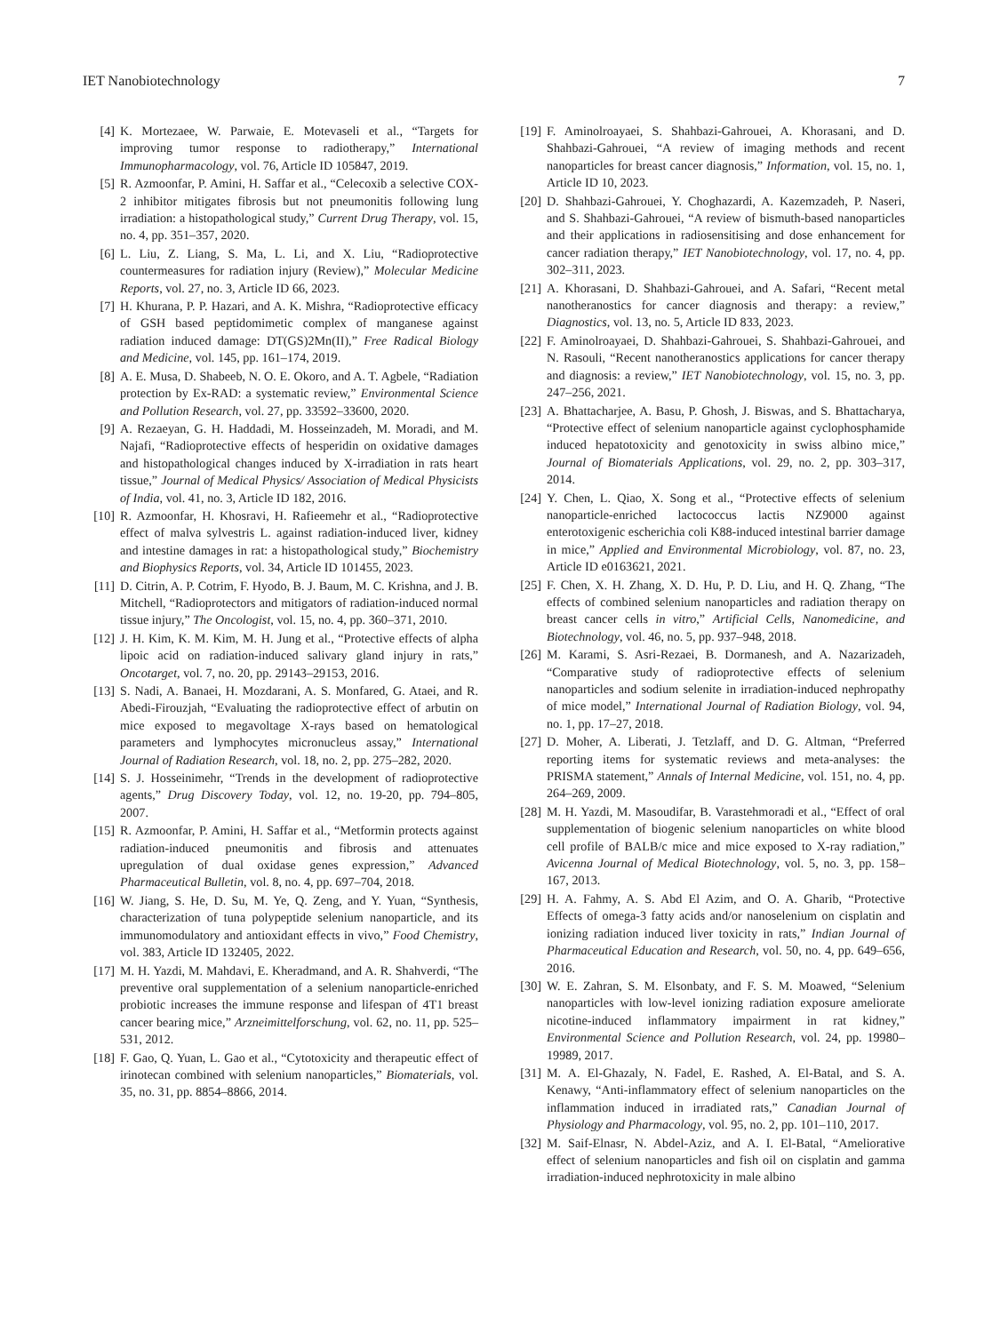IET Nanobiotechnology 7
[4] K. Mortezaee, W. Parwaie, E. Motevaseli et al., “Targets for improving tumor response to radiotherapy,” International Immunopharmacology, vol. 76, Article ID 105847, 2019.
[5] R. Azmoonfar, P. Amini, H. Saffar et al., “Celecoxib a selective COX-2 inhibitor mitigates fibrosis but not pneumonitis following lung irradiation: a histopathological study,” Current Drug Therapy, vol. 15, no. 4, pp. 351–357, 2020.
[6] L. Liu, Z. Liang, S. Ma, L. Li, and X. Liu, “Radioprotective countermeasures for radiation injury (Review),” Molecular Medicine Reports, vol. 27, no. 3, Article ID 66, 2023.
[7] H. Khurana, P. P. Hazari, and A. K. Mishra, “Radioprotective efficacy of GSH based peptidomimetic complex of manganese against radiation induced damage: DT(GS)2Mn(II),” Free Radical Biology and Medicine, vol. 145, pp. 161–174, 2019.
[8] A. E. Musa, D. Shabeeb, N. O. E. Okoro, and A. T. Agbele, “Radiation protection by Ex-RAD: a systematic review,” Environmental Science and Pollution Research, vol. 27, pp. 33592–33600, 2020.
[9] A. Rezaeyan, G. H. Haddadi, M. Hosseinzadeh, M. Moradi, and M. Najafi, “Radioprotective effects of hesperidin on oxidative damages and histopathological changes induced by X-irradiation in rats heart tissue,” Journal of Medical Physics/ Association of Medical Physicists of India, vol. 41, no. 3, Article ID 182, 2016.
[10] R. Azmoonfar, H. Khosravi, H. Rafieemehr et al., “Radioprotective effect of malva sylvestris L. against radiation-induced liver, kidney and intestine damages in rat: a histopathological study,” Biochemistry and Biophysics Reports, vol. 34, Article ID 101455, 2023.
[11] D. Citrin, A. P. Cotrim, F. Hyodo, B. J. Baum, M. C. Krishna, and J. B. Mitchell, “Radioprotectors and mitigators of radiation-induced normal tissue injury,” The Oncologist, vol. 15, no. 4, pp. 360–371, 2010.
[12] J. H. Kim, K. M. Kim, M. H. Jung et al., “Protective effects of alpha lipoic acid on radiation-induced salivary gland injury in rats,” Oncotarget, vol. 7, no. 20, pp. 29143–29153, 2016.
[13] S. Nadi, A. Banaei, H. Mozdarani, A. S. Monfared, G. Ataei, and R. Abedi-Firouzjah, “Evaluating the radioprotective effect of arbutin on mice exposed to megavoltage X-rays based on hematological parameters and lymphocytes micronucleus assay,” International Journal of Radiation Research, vol. 18, no. 2, pp. 275–282, 2020.
[14] S. J. Hosseinimehr, “Trends in the development of radioprotective agents,” Drug Discovery Today, vol. 12, no. 19-20, pp. 794–805, 2007.
[15] R. Azmoonfar, P. Amini, H. Saffar et al., “Metformin protects against radiation-induced pneumonitis and fibrosis and attenuates upregulation of dual oxidase genes expression,” Advanced Pharmaceutical Bulletin, vol. 8, no. 4, pp. 697–704, 2018.
[16] W. Jiang, S. He, D. Su, M. Ye, Q. Zeng, and Y. Yuan, “Synthesis, characterization of tuna polypeptide selenium nanoparticle, and its immunomodulatory and antioxidant effects in vivo,” Food Chemistry, vol. 383, Article ID 132405, 2022.
[17] M. H. Yazdi, M. Mahdavi, E. Kheradmand, and A. R. Shahverdi, “The preventive oral supplementation of a selenium nanoparticle-enriched probiotic increases the immune response and lifespan of 4T1 breast cancer bearing mice,” Arzneimittelforschung, vol. 62, no. 11, pp. 525–531, 2012.
[18] F. Gao, Q. Yuan, L. Gao et al., “Cytotoxicity and therapeutic effect of irinotecan combined with selenium nanoparticles,” Biomaterials, vol. 35, no. 31, pp. 8854–8866, 2014.
[19] F. Aminolroayaei, S. Shahbazi-Gahrouei, A. Khorasani, and D. Shahbazi-Gahrouei, “A review of imaging methods and recent nanoparticles for breast cancer diagnosis,” Information, vol. 15, no. 1, Article ID 10, 2023.
[20] D. Shahbazi-Gahrouei, Y. Choghazardi, A. Kazemzadeh, P. Naseri, and S. Shahbazi-Gahrouei, “A review of bismuth-based nanoparticles and their applications in radiosensitising and dose enhancement for cancer radiation therapy,” IET Nanobiotechnology, vol. 17, no. 4, pp. 302–311, 2023.
[21] A. Khorasani, D. Shahbazi-Gahrouei, and A. Safari, “Recent metal nanotheranostics for cancer diagnosis and therapy: a review,” Diagnostics, vol. 13, no. 5, Article ID 833, 2023.
[22] F. Aminolroayaei, D. Shahbazi-Gahrouei, S. Shahbazi-Gahrouei, and N. Rasouli, “Recent nanotheranostics applications for cancer therapy and diagnosis: a review,” IET Nanobiotechnology, vol. 15, no. 3, pp. 247–256, 2021.
[23] A. Bhattacharjee, A. Basu, P. Ghosh, J. Biswas, and S. Bhattacharya, “Protective effect of selenium nanoparticle against cyclophosphamide induced hepatotoxicity and genotoxicity in swiss albino mice,” Journal of Biomaterials Applications, vol. 29, no. 2, pp. 303–317, 2014.
[24] Y. Chen, L. Qiao, X. Song et al., “Protective effects of selenium nanoparticle-enriched lactococcus lactis NZ9000 against enterotoxigenic escherichia coli K88-induced intestinal barrier damage in mice,” Applied and Environmental Microbiology, vol. 87, no. 23, Article ID e0163621, 2021.
[25] F. Chen, X. H. Zhang, X. D. Hu, P. D. Liu, and H. Q. Zhang, “The effects of combined selenium nanoparticles and radiation therapy on breast cancer cells in vitro,” Artificial Cells, Nanomedicine, and Biotechnology, vol. 46, no. 5, pp. 937–948, 2018.
[26] M. Karami, S. Asri-Rezaei, B. Dormanesh, and A. Nazarizadeh, “Comparative study of radioprotective effects of selenium nanoparticles and sodium selenite in irradiation-induced nephropathy of mice model,” International Journal of Radiation Biology, vol. 94, no. 1, pp. 17–27, 2018.
[27] D. Moher, A. Liberati, J. Tetzlaff, and D. G. Altman, “Preferred reporting items for systematic reviews and meta-analyses: the PRISMA statement,” Annals of Internal Medicine, vol. 151, no. 4, pp. 264–269, 2009.
[28] M. H. Yazdi, M. Masoudifar, B. Varastehmoradi et al., “Effect of oral supplementation of biogenic selenium nanoparticles on white blood cell profile of BALB/c mice and mice exposed to X-ray radiation,” Avicenna Journal of Medical Biotechnology, vol. 5, no. 3, pp. 158–167, 2013.
[29] H. A. Fahmy, A. S. Abd El Azim, and O. A. Gharib, “Protective Effects of omega-3 fatty acids and/or nanoselenium on cisplatin and ionizing radiation induced liver toxicity in rats,” Indian Journal of Pharmaceutical Education and Research, vol. 50, no. 4, pp. 649–656, 2016.
[30] W. E. Zahran, S. M. Elsonbaty, and F. S. M. Moawed, “Selenium nanoparticles with low-level ionizing radiation exposure ameliorate nicotine-induced inflammatory impairment in rat kidney,” Environmental Science and Pollution Research, vol. 24, pp. 19980–19989, 2017.
[31] M. A. El-Ghazaly, N. Fadel, E. Rashed, A. El-Batal, and S. A. Kenawy, “Anti-inflammatory effect of selenium nanoparticles on the inflammation induced in irradiated rats,” Canadian Journal of Physiology and Pharmacology, vol. 95, no. 2, pp. 101–110, 2017.
[32] M. Saif-Elnasr, N. Abdel-Aziz, and A. I. El-Batal, “Ameliorative effect of selenium nanoparticles and fish oil on cisplatin and gamma irradiation-induced nephrotoxicity in male albino